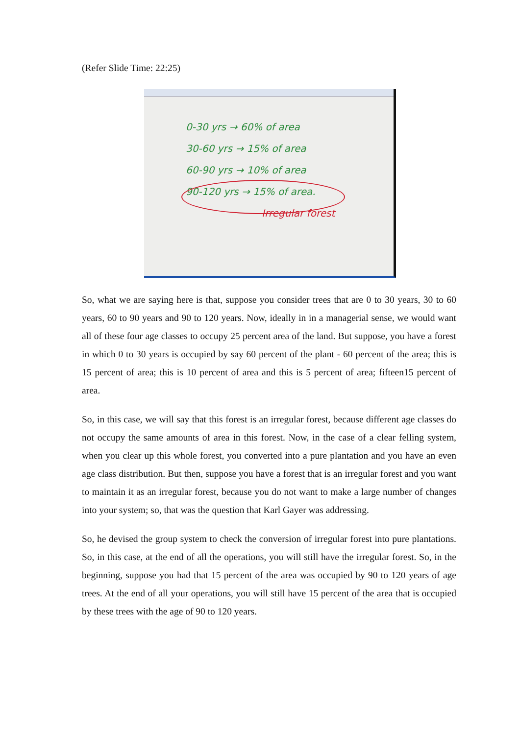(Refer Slide Time: 22:25)
0-30 yrs → 60% of area
30-60 yrs → 15% of area
60-90 yrs → 10% of area
90-120 yrs → 15% of area.
Irregular forest
So, what we are saying here is that, suppose you consider trees that are 0 to 30 years, 30 to 60 years, 60 to 90 years and 90 to 120 years. Now, ideally in in a managerial sense, we would want all of these four age classes to occupy 25 percent area of the land. But suppose, you have a forest in which 0 to 30 years is occupied by say 60 percent of the plant - 60 percent of the area; this is 15 percent of area; this is 10 percent of area and this is 5 percent of area; fifteen15 percent of area.
So, in this case, we will say that this forest is an irregular forest, because different age classes do not occupy the same amounts of area in this forest. Now, in the case of a clear felling system, when you clear up this whole forest, you converted into a pure plantation and you have an even age class distribution. But then, suppose you have a forest that is an irregular forest and you want to maintain it as an irregular forest, because you do not want to make a large number of changes into your system; so, that was the question that Karl Gayer was addressing.
So, he devised the group system to check the conversion of irregular forest into pure plantations. So, in this case, at the end of all the operations, you will still have the irregular forest. So, in the beginning, suppose you had that 15 percent of the area was occupied by 90 to 120 years of age trees. At the end of all your operations, you will still have 15 percent of the area that is occupied by these trees with the age of 90 to 120 years.